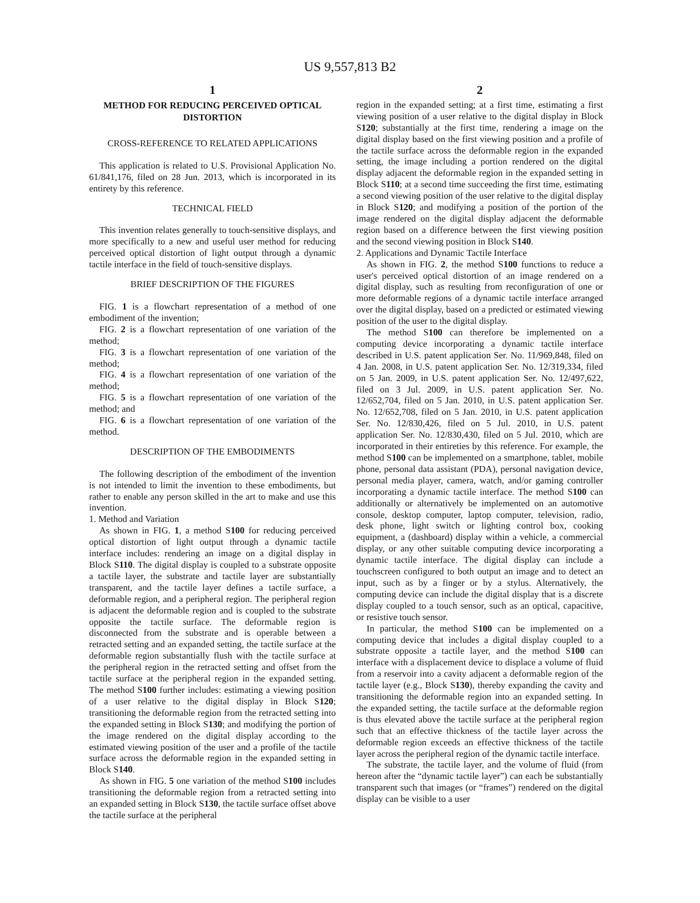US 9,557,813 B2
1
METHOD FOR REDUCING PERCEIVED OPTICAL DISTORTION
CROSS-REFERENCE TO RELATED APPLICATIONS
This application is related to U.S. Provisional Application No. 61/841,176, filed on 28 Jun. 2013, which is incorporated in its entirety by this reference.
TECHNICAL FIELD
This invention relates generally to touch-sensitive displays, and more specifically to a new and useful user method for reducing perceived optical distortion of light output through a dynamic tactile interface in the field of touch-sensitive displays.
BRIEF DESCRIPTION OF THE FIGURES
FIG. 1 is a flowchart representation of a method of one embodiment of the invention;
FIG. 2 is a flowchart representation of one variation of the method;
FIG. 3 is a flowchart representation of one variation of the method;
FIG. 4 is a flowchart representation of one variation of the method;
FIG. 5 is a flowchart representation of one variation of the method; and
FIG. 6 is a flowchart representation of one variation of the method.
DESCRIPTION OF THE EMBODIMENTS
The following description of the embodiment of the invention is not intended to limit the invention to these embodiments, but rather to enable any person skilled in the art to make and use this invention.
1. Method and Variation
As shown in FIG. 1, a method S100 for reducing perceived optical distortion of light output through a dynamic tactile interface includes: rendering an image on a digital display in Block S110. The digital display is coupled to a substrate opposite a tactile layer, the substrate and tactile layer are substantially transparent, and the tactile layer defines a tactile surface, a deformable region, and a peripheral region. The peripheral region is adjacent the deformable region and is coupled to the substrate opposite the tactile surface. The deformable region is disconnected from the substrate and is operable between a retracted setting and an expanded setting, the tactile surface at the deformable region substantially flush with the tactile surface at the peripheral region in the retracted setting and offset from the tactile surface at the peripheral region in the expanded setting. The method S100 further includes: estimating a viewing position of a user relative to the digital display in Block S120; transitioning the deformable region from the retracted setting into the expanded setting in Block S130; and modifying the portion of the image rendered on the digital display according to the estimated viewing position of the user and a profile of the tactile surface across the deformable region in the expanded setting in Block S140.
As shown in FIG. 5 one variation of the method S100 includes transitioning the deformable region from a retracted setting into an expanded setting in Block S130, the tactile surface offset above the tactile surface at the peripheral
2
region in the expanded setting; at a first time, estimating a first viewing position of a user relative to the digital display in Block S120; substantially at the first time, rendering a image on the digital display based on the first viewing position and a profile of the tactile surface across the deformable region in the expanded setting, the image including a portion rendered on the digital display adjacent the deformable region in the expanded setting in Block S110; at a second time succeeding the first time, estimating a second viewing position of the user relative to the digital display in Block S120; and modifying a position of the portion of the image rendered on the digital display adjacent the deformable region based on a difference between the first viewing position and the second viewing position in Block S140.
2. Applications and Dynamic Tactile Interface
As shown in FIG. 2, the method S100 functions to reduce a user's perceived optical distortion of an image rendered on a digital display, such as resulting from reconfiguration of one or more deformable regions of a dynamic tactile interface arranged over the digital display, based on a predicted or estimated viewing position of the user to the digital display.
The method S100 can therefore be implemented on a computing device incorporating a dynamic tactile interface described in U.S. patent application Ser. No. 11/969,848, filed on 4 Jan. 2008, in U.S. patent application Ser. No. 12/319,334, filed on 5 Jan. 2009, in U.S. patent application Ser. No. 12/497,622, filed on 3 Jul. 2009, in U.S. patent application Ser. No. 12/652,704, filed on 5 Jan. 2010, in U.S. patent application Ser. No. 12/652,708, filed on 5 Jan. 2010, in U.S. patent application Ser. No. 12/830,426, filed on 5 Jul. 2010, in U.S. patent application Ser. No. 12/830,430, filed on 5 Jul. 2010, which are incorporated in their entireties by this reference. For example, the method S100 can be implemented on a smartphone, tablet, mobile phone, personal data assistant (PDA), personal navigation device, personal media player, camera, watch, and/or gaming controller incorporating a dynamic tactile interface. The method S100 can additionally or alternatively be implemented on an automotive console, desktop computer, laptop computer, television, radio, desk phone, light switch or lighting control box, cooking equipment, a (dashboard) display within a vehicle, a commercial display, or any other suitable computing device incorporating a dynamic tactile interface. The digital display can include a touchscreen configured to both output an image and to detect an input, such as by a finger or by a stylus. Alternatively, the computing device can include the digital display that is a discrete display coupled to a touch sensor, such as an optical, capacitive, or resistive touch sensor.
In particular, the method S100 can be implemented on a computing device that includes a digital display coupled to a substrate opposite a tactile layer, and the method S100 can interface with a displacement device to displace a volume of fluid from a reservoir into a cavity adjacent a deformable region of the tactile layer (e.g., Block S130), thereby expanding the cavity and transitioning the deformable region into an expanded setting. In the expanded setting, the tactile surface at the deformable region is thus elevated above the tactile surface at the peripheral region such that an effective thickness of the tactile layer across the deformable region exceeds an effective thickness of the tactile layer across the peripheral region of the dynamic tactile interface.
The substrate, the tactile layer, and the volume of fluid (from hereon after the “dynamic tactile layer”) can each be substantially transparent such that images (or “frames”) rendered on the digital display can be visible to a user